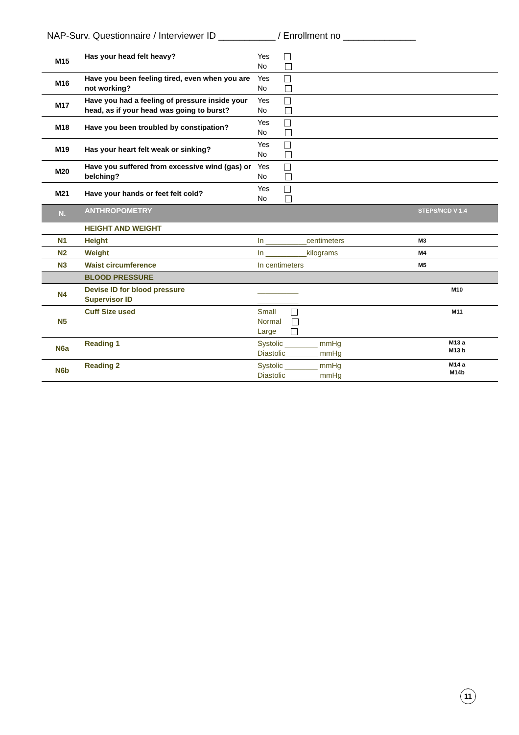NAP-Surv. Questionnaire / Interviewer ID ___________ / Enrollment no ______________
| M15 | Has your head felt heavy? | Yes No | |
| M16 | Have you been feeling tired, even when you are not working? | Yes No | |
| M17 | Have you had a feeling of pressure inside your head, as if your head was going to burst? | Yes No | |
| M18 | Have you been troubled by constipation? | Yes No | |
| M19 | Has your heart felt weak or sinking? | Yes No | |
| M20 | Have you suffered from excessive wind (gas) or belching? | Yes No | |
| M21 | Have your hands or feet felt cold? | Yes No | |
| N. | ANTHROPOMETRY | | STEPS/NCD V 1.4 |
| | HEIGHT AND WEIGHT | | |
| N1 | Height | In __________centimeters | M3 |
| N2 | Weight | In __________kilograms | M4 |
| N3 | Waist circumference | In centimeters | M5 |
| | BLOOD PRESSURE | | |
| N4 | Devise ID for blood pressure Supervisor ID | __________ __________ | M10 |
| N5 | Cuff Size used | Small Normal Large | M11 |
| N6a | Reading 1 | Systolic ________ mmHg Diastolic________ mmHg | M13 a M13 b |
| N6b | Reading 2 | Systolic ________ mmHg Diastolic________ mmHg | M14 a M14b |
11